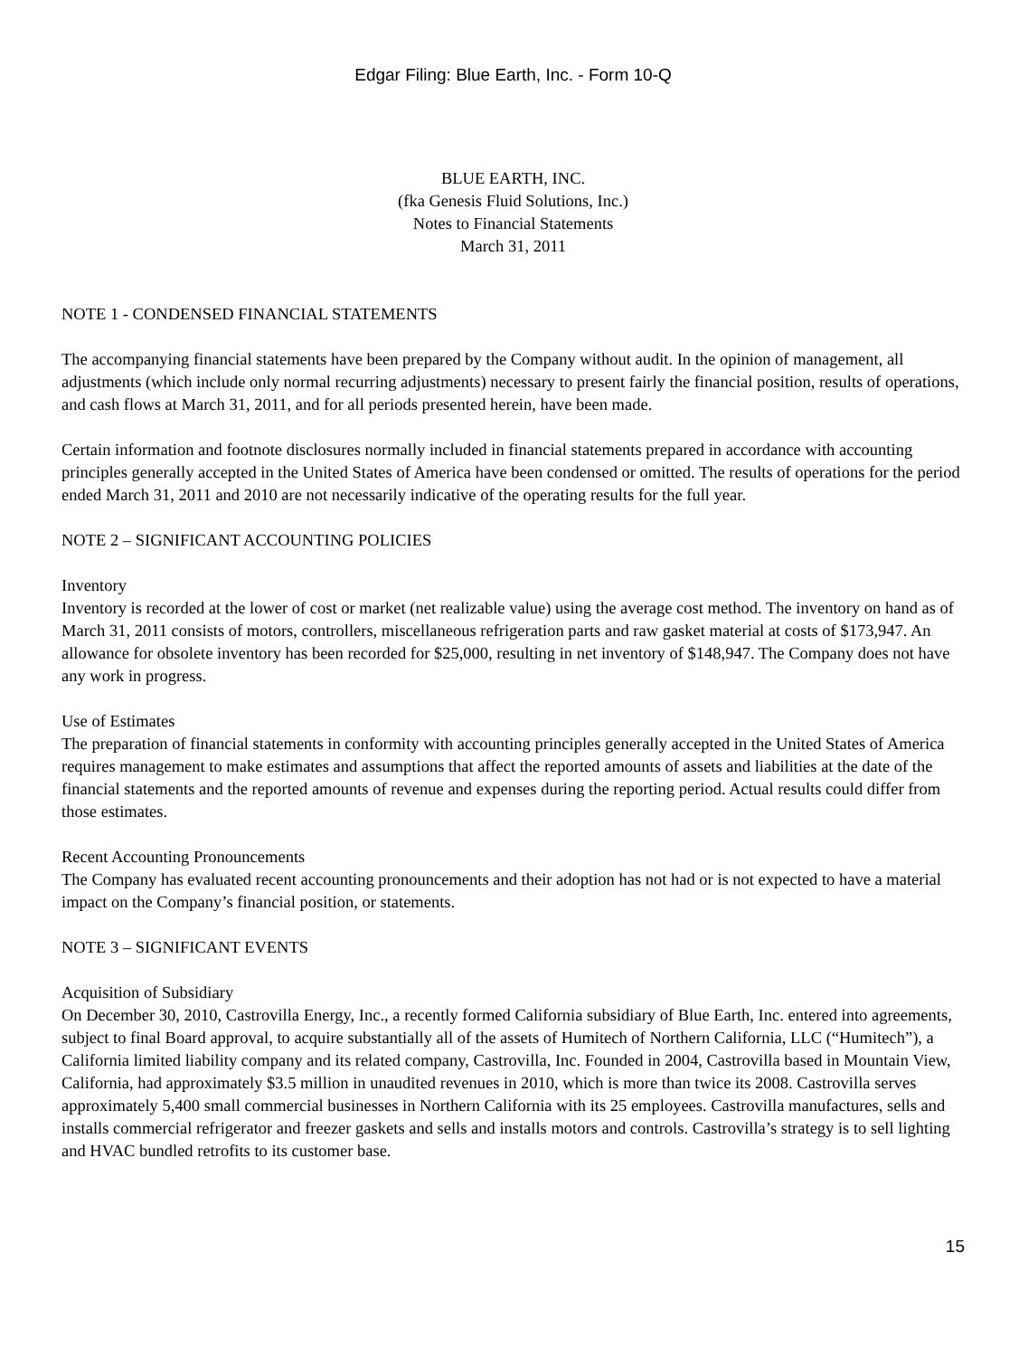Edgar Filing: Blue Earth, Inc. - Form 10-Q
BLUE EARTH, INC.
(fka Genesis Fluid Solutions, Inc.)
Notes to Financial Statements
March 31, 2011
NOTE 1 - CONDENSED FINANCIAL STATEMENTS
The accompanying financial statements have been prepared by the Company without audit. In the opinion of management, all adjustments (which include only normal recurring adjustments) necessary to present fairly the financial position, results of operations, and cash flows at March 31, 2011, and for all periods presented herein, have been made.
Certain information and footnote disclosures normally included in financial statements prepared in accordance with accounting principles generally accepted in the United States of America have been condensed or omitted. The results of operations for the period ended March 31, 2011 and 2010 are not necessarily indicative of the operating results for the full year.
NOTE 2 – SIGNIFICANT ACCOUNTING POLICIES
Inventory
Inventory is recorded at the lower of cost or market (net realizable value) using the average cost method. The inventory on hand as of March 31, 2011 consists of motors, controllers, miscellaneous refrigeration parts and raw gasket material at costs of $173,947. An allowance for obsolete inventory has been recorded for $25,000, resulting in net inventory of $148,947. The Company does not have any work in progress.
Use of Estimates
The preparation of financial statements in conformity with accounting principles generally accepted in the United States of America requires management to make estimates and assumptions that affect the reported amounts of assets and liabilities at the date of the financial statements and the reported amounts of revenue and expenses during the reporting period. Actual results could differ from those estimates.
Recent Accounting Pronouncements
The Company has evaluated recent accounting pronouncements and their adoption has not had or is not expected to have a material impact on the Company’s financial position, or statements.
NOTE 3 – SIGNIFICANT EVENTS
Acquisition of Subsidiary
On December 30, 2010, Castrovilla Energy, Inc., a recently formed California subsidiary of Blue Earth, Inc. entered into agreements, subject to final Board approval, to acquire substantially all of the assets of Humitech of Northern California, LLC (“Humitech”), a California limited liability company and its related company, Castrovilla, Inc. Founded in 2004, Castrovilla based in Mountain View, California, had approximately $3.5 million in unaudited revenues in 2010, which is more than twice its 2008. Castrovilla serves approximately 5,400 small commercial businesses in Northern California with its 25 employees. Castrovilla manufactures, sells and installs commercial refrigerator and freezer gaskets and sells and installs motors and controls. Castrovilla’s strategy is to sell lighting and HVAC bundled retrofits to its customer base.
15